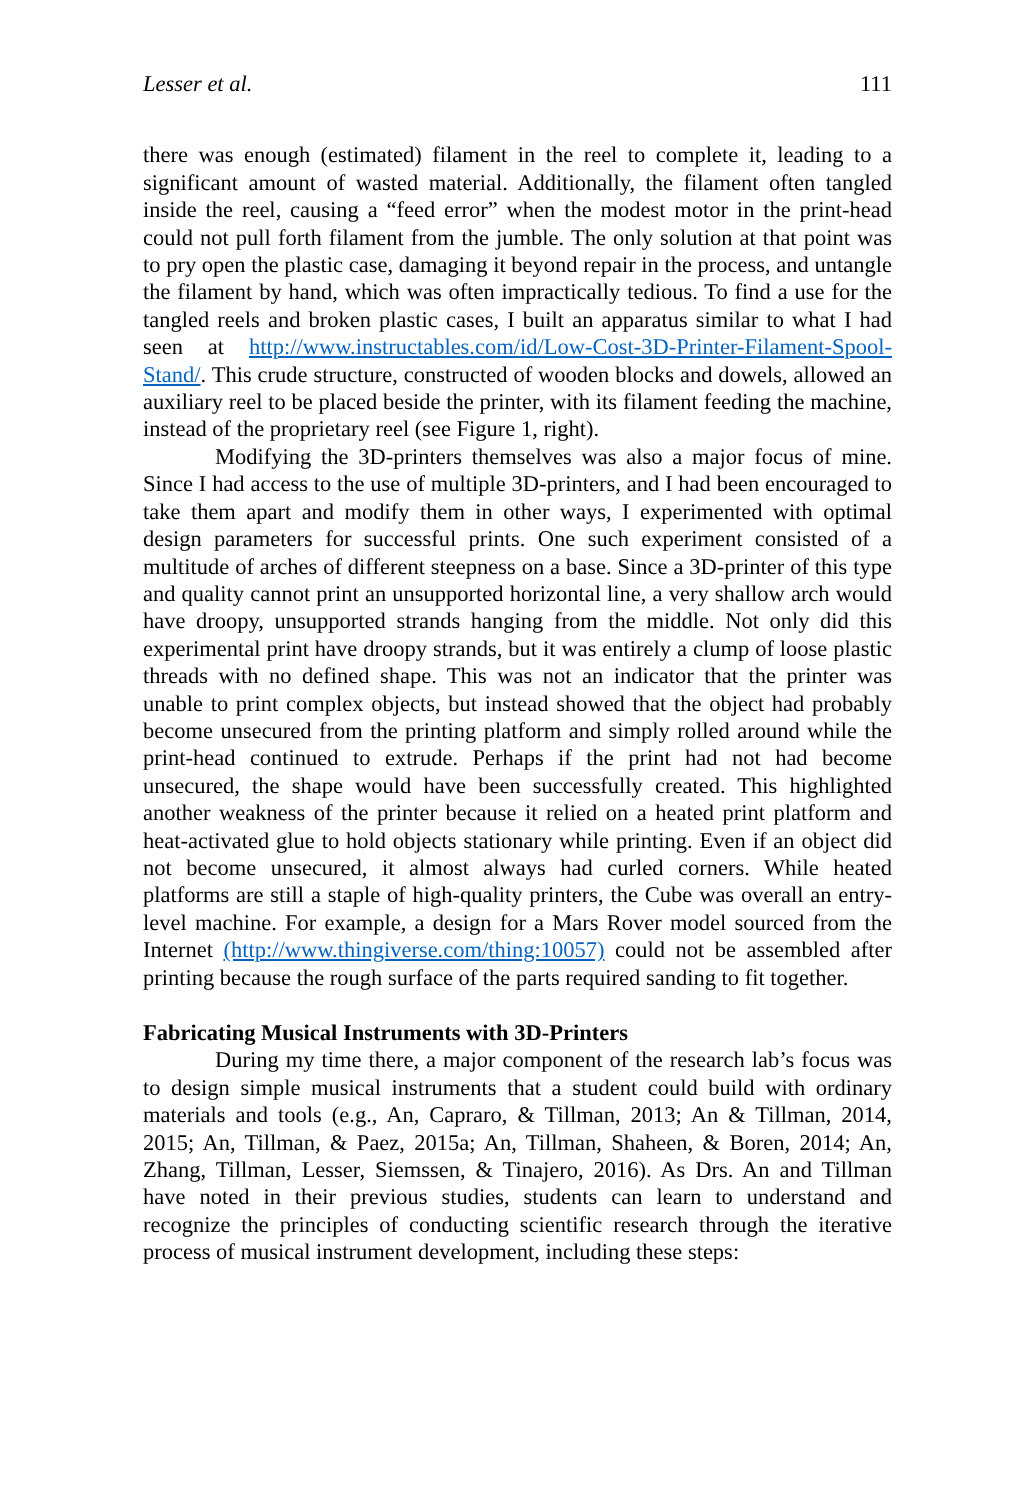Lesser et al. 111
there was enough (estimated) filament in the reel to complete it, leading to a significant amount of wasted material. Additionally, the filament often tangled inside the reel, causing a “feed error” when the modest motor in the print-head could not pull forth filament from the jumble. The only solution at that point was to pry open the plastic case, damaging it beyond repair in the process, and untangle the filament by hand, which was often impractically tedious. To find a use for the tangled reels and broken plastic cases, I built an apparatus similar to what I had seen at http://www.instructables.com/id/Low-Cost-3D-Printer-Filament-Spool-Stand/. This crude structure, constructed of wooden blocks and dowels, allowed an auxiliary reel to be placed beside the printer, with its filament feeding the machine, instead of the proprietary reel (see Figure 1, right).
Modifying the 3D-printers themselves was also a major focus of mine. Since I had access to the use of multiple 3D-printers, and I had been encouraged to take them apart and modify them in other ways, I experimented with optimal design parameters for successful prints. One such experiment consisted of a multitude of arches of different steepness on a base. Since a 3D-printer of this type and quality cannot print an unsupported horizontal line, a very shallow arch would have droopy, unsupported strands hanging from the middle. Not only did this experimental print have droopy strands, but it was entirely a clump of loose plastic threads with no defined shape. This was not an indicator that the printer was unable to print complex objects, but instead showed that the object had probably become unsecured from the printing platform and simply rolled around while the print-head continued to extrude. Perhaps if the print had not had become unsecured, the shape would have been successfully created. This highlighted another weakness of the printer because it relied on a heated print platform and heat-activated glue to hold objects stationary while printing. Even if an object did not become unsecured, it almost always had curled corners. While heated platforms are still a staple of high-quality printers, the Cube was overall an entry-level machine. For example, a design for a Mars Rover model sourced from the Internet (http://www.thingiverse.com/thing:10057) could not be assembled after printing because the rough surface of the parts required sanding to fit together.
Fabricating Musical Instruments with 3D-Printers
During my time there, a major component of the research lab’s focus was to design simple musical instruments that a student could build with ordinary materials and tools (e.g., An, Capraro, & Tillman, 2013; An & Tillman, 2014, 2015; An, Tillman, & Paez, 2015a; An, Tillman, Shaheen, & Boren, 2014; An, Zhang, Tillman, Lesser, Siemssen, & Tinajero, 2016). As Drs. An and Tillman have noted in their previous studies, students can learn to understand and recognize the principles of conducting scientific research through the iterative process of musical instrument development, including these steps: